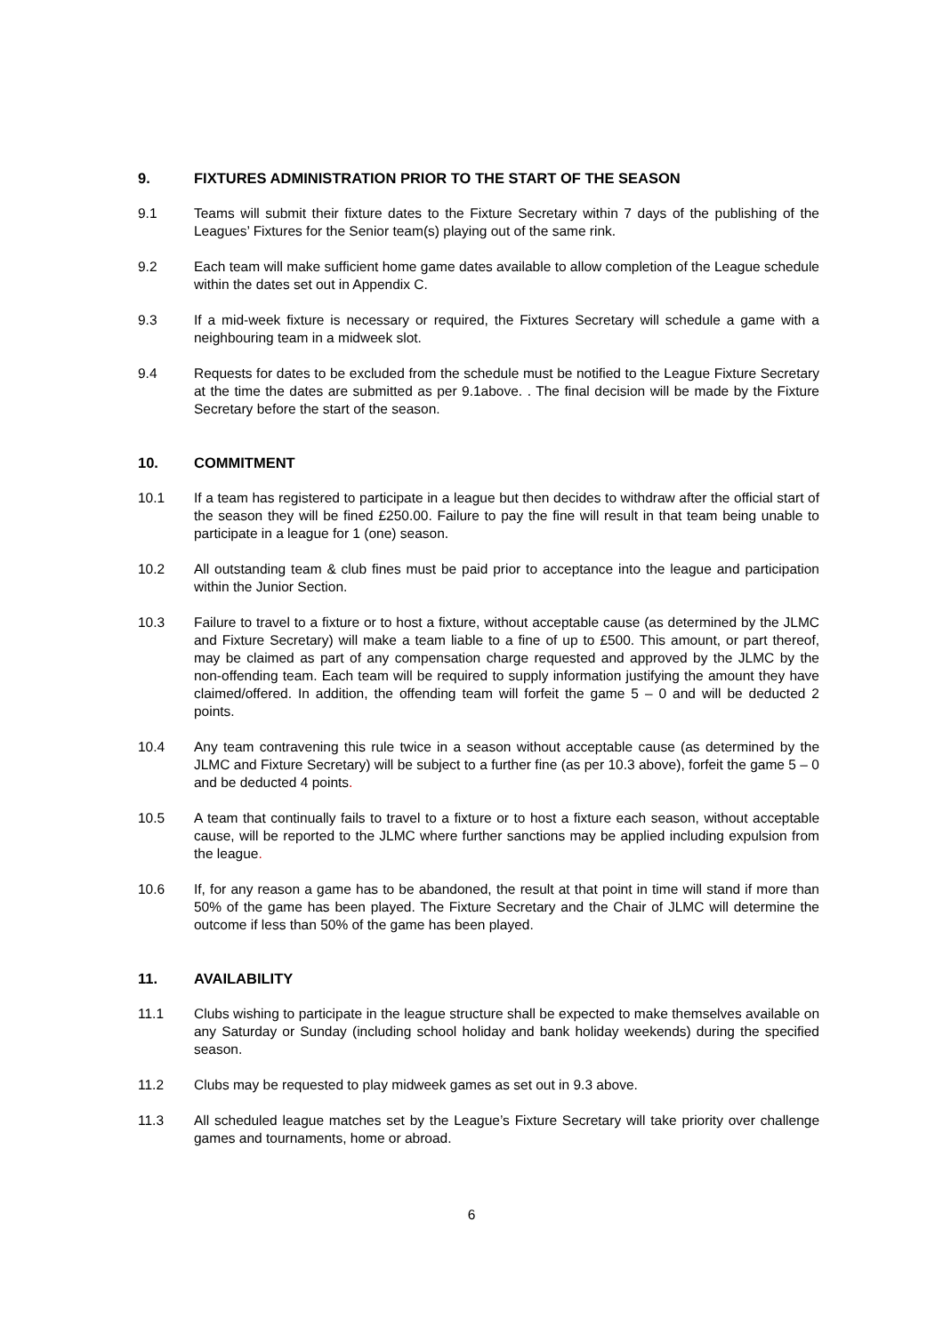9. FIXTURES ADMINISTRATION PRIOR TO THE START OF THE SEASON
9.1 Teams will submit their fixture dates to the Fixture Secretary within 7 days of the publishing of the Leagues’ Fixtures for the Senior team(s) playing out of the same rink.
9.2 Each team will make sufficient home game dates available to allow completion of the League schedule within the dates set out in Appendix C.
9.3 If a mid-week fixture is necessary or required, the Fixtures Secretary will schedule a game with a neighbouring team in a midweek slot.
9.4 Requests for dates to be excluded from the schedule must be notified to the League Fixture Secretary at the time the dates are submitted as per 9.1above. . The final decision will be made by the Fixture Secretary before the start of the season.
10. COMMITMENT
10.1 If a team has registered to participate in a league but then decides to withdraw after the official start of the season they will be fined £250.00. Failure to pay the fine will result in that team being unable to participate in a league for 1 (one) season.
10.2 All outstanding team & club fines must be paid prior to acceptance into the league and participation within the Junior Section.
10.3 Failure to travel to a fixture or to host a fixture, without acceptable cause (as determined by the JLMC and Fixture Secretary) will make a team liable to a fine of up to £500. This amount, or part thereof, may be claimed as part of any compensation charge requested and approved by the JLMC by the non-offending team. Each team will be required to supply information justifying the amount they have claimed/offered. In addition, the offending team will forfeit the game 5 – 0 and will be deducted 2 points.
10.4 Any team contravening this rule twice in a season without acceptable cause (as determined by the JLMC and Fixture Secretary) will be subject to a further fine (as per 10.3 above), forfeit the game 5 – 0 and be deducted 4 points.
10.5 A team that continually fails to travel to a fixture or to host a fixture each season, without acceptable cause, will be reported to the JLMC where further sanctions may be applied including expulsion from the league.
10.6 If, for any reason a game has to be abandoned, the result at that point in time will stand if more than 50% of the game has been played. The Fixture Secretary and the Chair of JLMC will determine the outcome if less than 50% of the game has been played.
11. AVAILABILITY
11.1 Clubs wishing to participate in the league structure shall be expected to make themselves available on any Saturday or Sunday (including school holiday and bank holiday weekends) during the specified season.
11.2 Clubs may be requested to play midweek games as set out in 9.3 above.
11.3 All scheduled league matches set by the League’s Fixture Secretary will take priority over challenge games and tournaments, home or abroad.
6